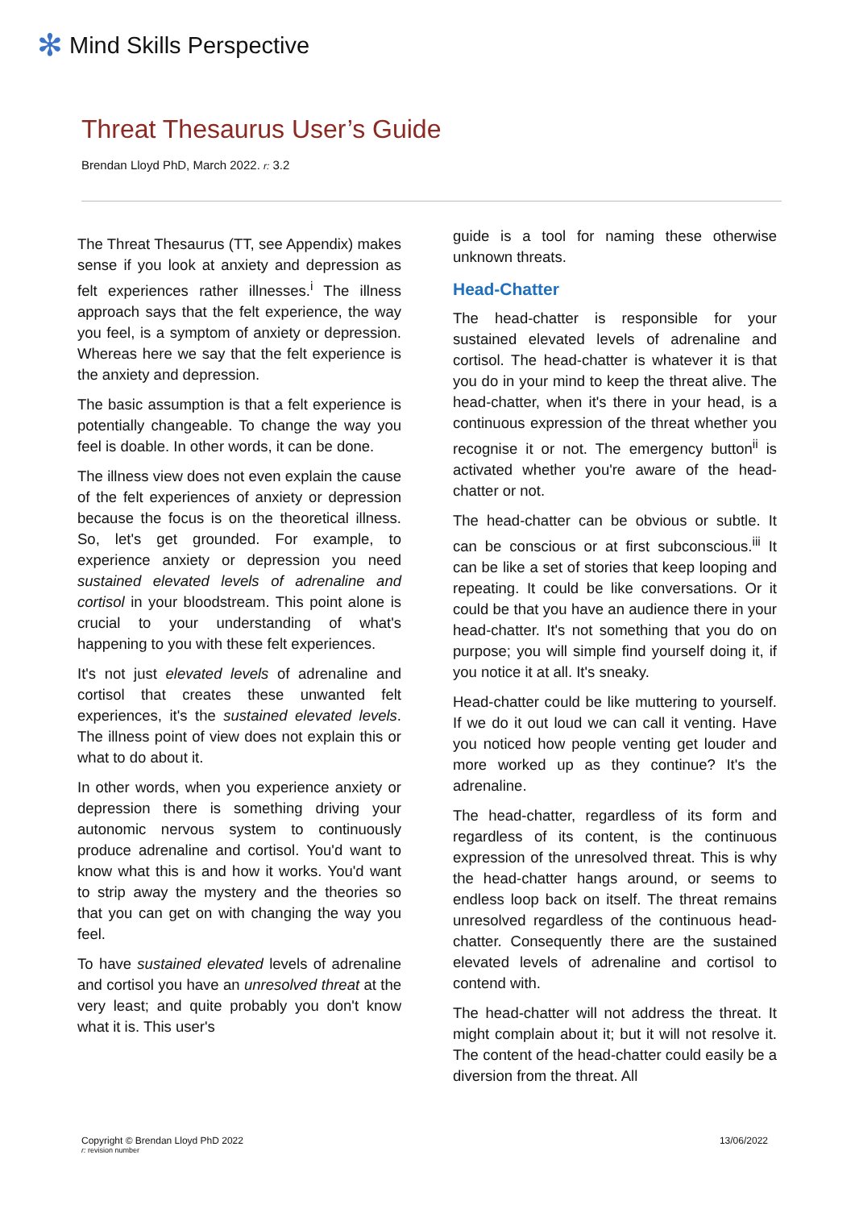✻ Mind Skills Perspective
Threat Thesaurus User’s Guide
Brendan Lloyd PhD, March 2022. r: 3.2
The Threat Thesaurus (TT, see Appendix) makes sense if you look at anxiety and depression as felt experiences rather illnesses.<sup>i</sup> The illness approach says that the felt experience, the way you feel, is a symptom of anxiety or depression. Whereas here we say that the felt experience is the anxiety and depression.
The basic assumption is that a felt experience is potentially changeable. To change the way you feel is doable. In other words, it can be done.
The illness view does not even explain the cause of the felt experiences of anxiety or depression because the focus is on the theoretical illness. So, let's get grounded. For example, to experience anxiety or depression you need sustained elevated levels of adrenaline and cortisol in your bloodstream. This point alone is crucial to your understanding of what's happening to you with these felt experiences.
It's not just elevated levels of adrenaline and cortisol that creates these unwanted felt experiences, it's the sustained elevated levels. The illness point of view does not explain this or what to do about it.
In other words, when you experience anxiety or depression there is something driving your autonomic nervous system to continuously produce adrenaline and cortisol. You'd want to know what this is and how it works. You'd want to strip away the mystery and the theories so that you can get on with changing the way you feel.
To have sustained elevated levels of adrenaline and cortisol you have an unresolved threat at the very least; and quite probably you don't know what it is. This user's
guide is a tool for naming these otherwise unknown threats.
Head-Chatter
The head-chatter is responsible for your sustained elevated levels of adrenaline and cortisol. The head-chatter is whatever it is that you do in your mind to keep the threat alive. The head-chatter, when it's there in your head, is a continuous expression of the threat whether you recognise it or not. The emergency button<sup>ii</sup> is activated whether you're aware of the head-chatter or not.
The head-chatter can be obvious or subtle. It can be conscious or at first subconscious.<sup>iii</sup> It can be like a set of stories that keep looping and repeating. It could be like conversations. Or it could be that you have an audience there in your head-chatter. It's not something that you do on purpose; you will simple find yourself doing it, if you notice it at all. It's sneaky.
Head-chatter could be like muttering to yourself. If we do it out loud we can call it venting. Have you noticed how people venting get louder and more worked up as they continue? It's the adrenaline.
The head-chatter, regardless of its form and regardless of its content, is the continuous expression of the unresolved threat. This is why the head-chatter hangs around, or seems to endless loop back on itself. The threat remains unresolved regardless of the continuous head-chatter. Consequently there are the sustained elevated levels of adrenaline and cortisol to contend with.
The head-chatter will not address the threat. It might complain about it; but it will not resolve it. The content of the head-chatter could easily be a diversion from the threat. All
Copyright © Brendan Lloyd PhD 2022
r: revision number
13/06/2022